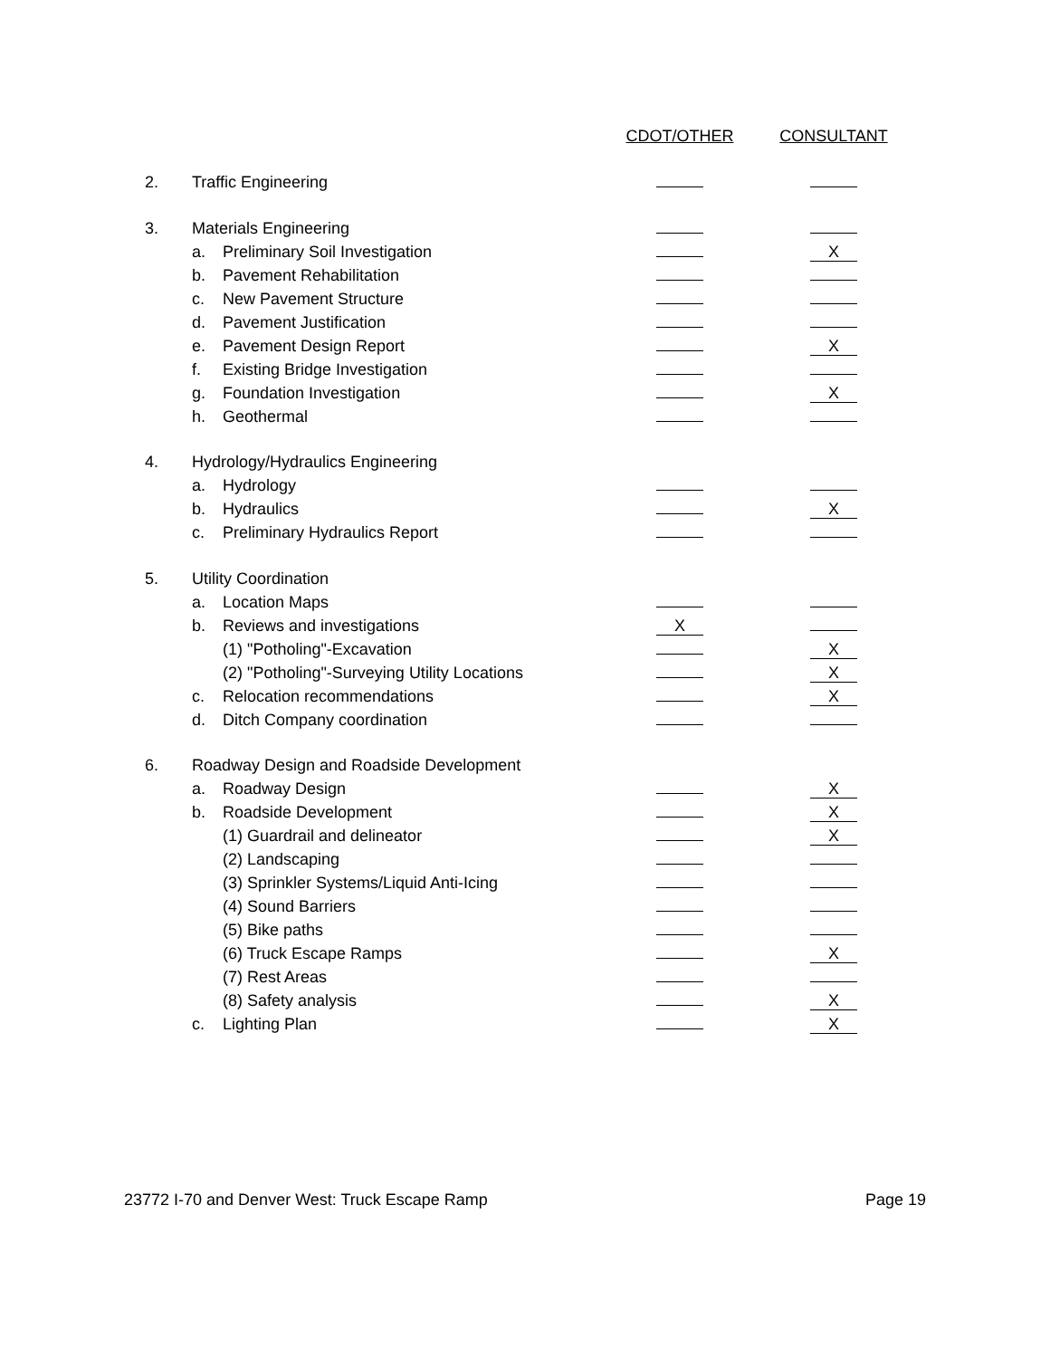| | | | CDOT/OTHER | CONSULTANT |
| 2. | Traffic Engineering | | | |
| 3. | Materials Engineering | | | |
| | a. | Preliminary Soil Investigation | | X |
| | b. | Pavement Rehabilitation | | |
| | c. | New Pavement Structure | | |
| | d. | Pavement Justification | | |
| | e. | Pavement Design Report | | X |
| | f. | Existing Bridge Investigation | | |
| | g. | Foundation Investigation | | X |
| | h. | Geothermal | | |
| 4. | Hydrology/Hydraulics Engineering | | | |
| | a. | Hydrology | | |
| | b. | Hydraulics | | X |
| | c. | Preliminary Hydraulics Report | | |
| 5. | Utility Coordination | | | |
| | a. | Location Maps | | |
| | b. | Reviews and investigations | X | |
| | | (1) "Potholing"-Excavation | | X |
| | | (2) "Potholing"-Surveying Utility Locations | | X |
| | c. | Relocation recommendations | | X |
| | d. | Ditch Company coordination | | |
| 6. | Roadway Design and Roadside Development | | | |
| | a. | Roadway Design | | X |
| | b. | Roadside Development | | X |
| | | (1) Guardrail and delineator | | X |
| | | (2) Landscaping | | |
| | | (3) Sprinkler Systems/Liquid Anti-Icing | | |
| | | (4) Sound Barriers | | |
| | | (5) Bike paths | | |
| | | (6) Truck Escape Ramps | | X |
| | | (7) Rest Areas | | |
| | | (8) Safety analysis | | X |
| | c. | Lighting Plan | | X |
23772 I-70 and Denver West: Truck Escape Ramp Page 19